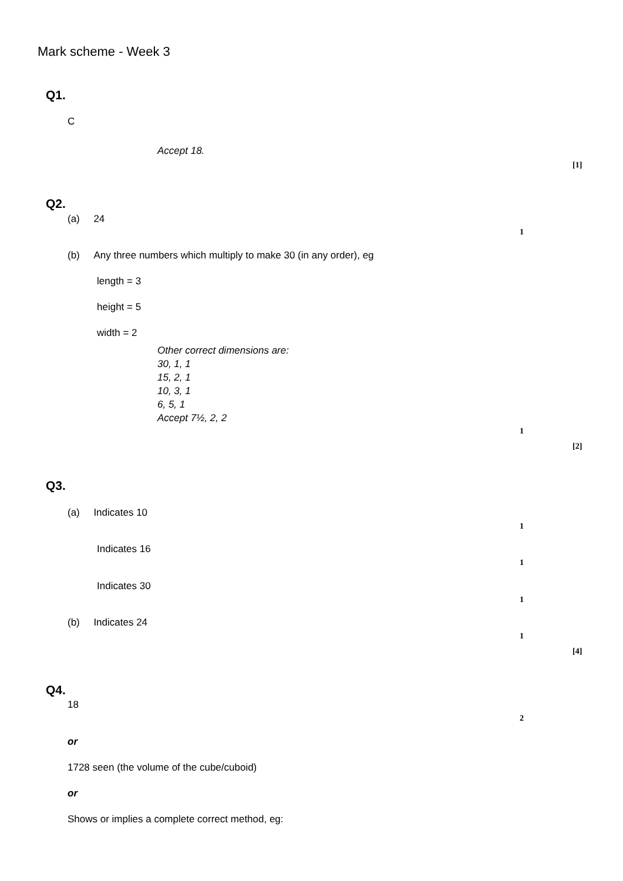Mark scheme - Week 3
Q1.
C
Accept 18.
[1]
Q2.
(a) 24
1
(b) Any three numbers which multiply to make 30 (in any order), eg
length = 3
height = 5
width = 2
Other correct dimensions are:
30, 1, 1
15, 2, 1
10, 3, 1
6, 5, 1
Accept 7½, 2, 2
1
[2]
Q3.
(a) Indicates 10
1
Indicates 16
1
Indicates 30
1
(b) Indicates 24
1
[4]
Q4.
18
2
or
1728 seen (the volume of the cube/cuboid)
or
Shows or implies a complete correct method, eg: